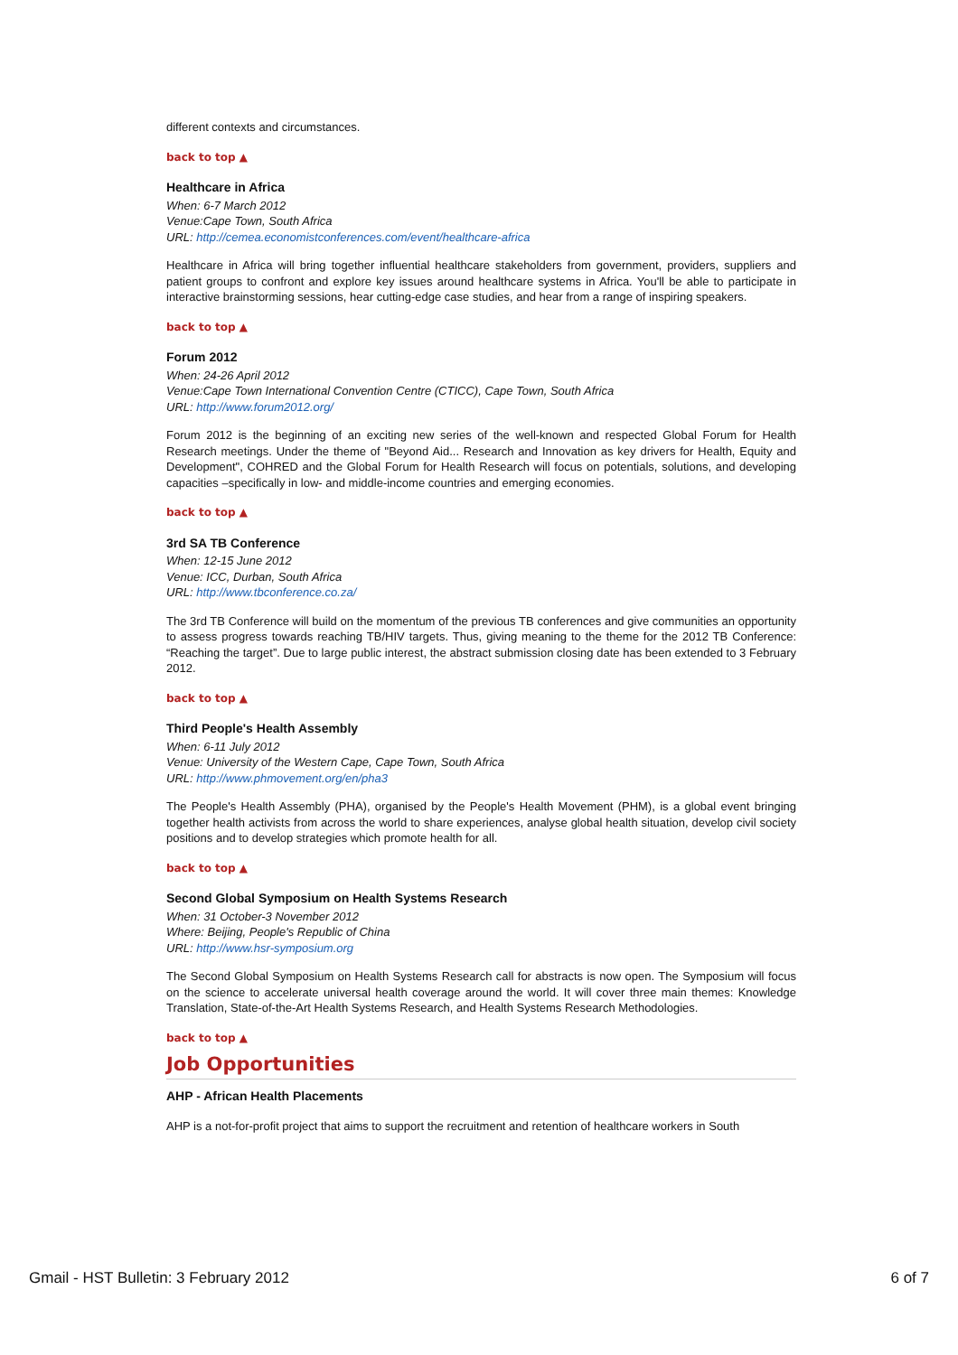different contexts and circumstances.
back to top ▲
Healthcare in Africa
When: 6-7 March 2012
Venue:Cape Town, South Africa
URL: http://cemea.economistconferences.com/event/healthcare-africa
Healthcare in Africa will bring together influential healthcare stakeholders from government, providers, suppliers and patient groups to confront and explore key issues around healthcare systems in Africa. You'll be able to participate in interactive brainstorming sessions, hear cutting-edge case studies, and hear from a range of inspiring speakers.
back to top ▲
Forum 2012
When: 24-26 April 2012
Venue:Cape Town International Convention Centre (CTICC), Cape Town, South Africa
URL: http://www.forum2012.org/
Forum 2012 is the beginning of an exciting new series of the well-known and respected Global Forum for Health Research meetings. Under the theme of "Beyond Aid... Research and Innovation as key drivers for Health, Equity and Development", COHRED and the Global Forum for Health Research will focus on potentials, solutions, and developing capacities –specifically in low- and middle-income countries and emerging economies.
back to top ▲
3rd SA TB Conference
When: 12-15 June 2012
Venue: ICC, Durban, South Africa
URL: http://www.tbconference.co.za/
The 3rd TB Conference will build on the momentum of the previous TB conferences and give communities an opportunity to assess progress towards reaching TB/HIV targets. Thus, giving meaning to the theme for the 2012 TB Conference: “Reaching the target”. Due to large public interest, the abstract submission closing date has been extended to 3 February 2012.
back to top ▲
Third People's Health Assembly
When: 6-11 July 2012
Venue: University of the Western Cape, Cape Town, South Africa
URL: http://www.phmovement.org/en/pha3
The People's Health Assembly (PHA), organised by the People's Health Movement (PHM), is a global event bringing together health activists from across the world to share experiences, analyse global health situation, develop civil society positions and to develop strategies which promote health for all.
back to top ▲
Second Global Symposium on Health Systems Research
When: 31 October-3 November 2012
Where: Beijing, People's Republic of China
URL: http://www.hsr-symposium.org
The Second Global Symposium on Health Systems Research call for abstracts is now open. The Symposium will focus on the science to accelerate universal health coverage around the world. It will cover three main themes: Knowledge Translation, State-of-the-Art Health Systems Research, and Health Systems Research Methodologies.
back to top ▲
Job Opportunities
AHP - African Health Placements
AHP is a not-for-profit project that aims to support the recruitment and retention of healthcare workers in South
Gmail - HST Bulletin: 3 February 2012 6 of 7